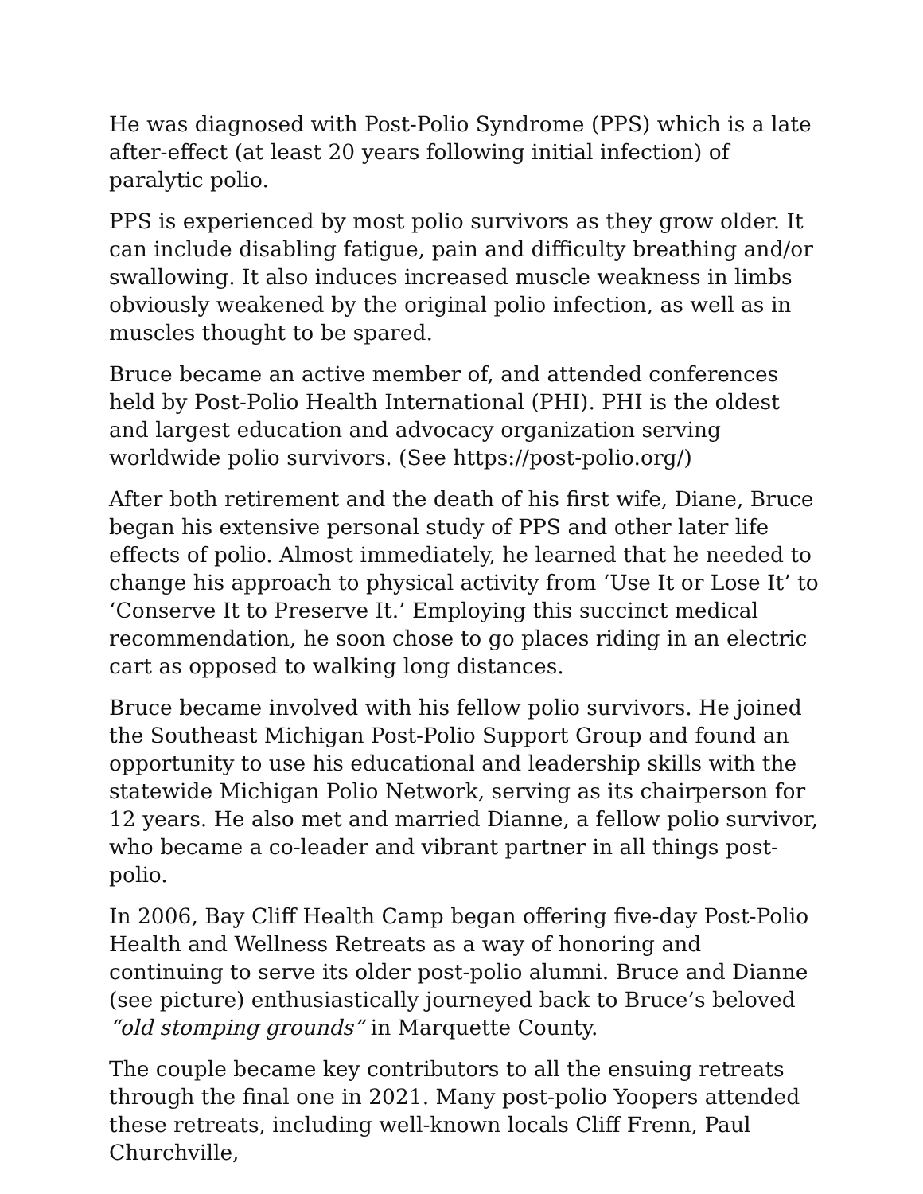He was diagnosed with Post-Polio Syndrome (PPS) which is a late after-effect (at least 20 years following initial infection) of paralytic polio.
PPS is experienced by most polio survivors as they grow older. It can include disabling fatigue, pain and difficulty breathing and/or swallowing. It also induces increased muscle weakness in limbs obviously weakened by the original polio infection, as well as in muscles thought to be spared.
Bruce became an active member of, and attended conferences held by Post-Polio Health International (PHI). PHI is the oldest and largest education and advocacy organization serving worldwide polio survivors. (See https://post-polio.org/)
After both retirement and the death of his first wife, Diane, Bruce began his extensive personal study of PPS and other later life effects of polio. Almost immediately, he learned that he needed to change his approach to physical activity from ‘Use It or Lose It’ to ‘Conserve It to Preserve It.’ Employing this succinct medical recommendation, he soon chose to go places riding in an electric cart as opposed to walking long distances.
Bruce became involved with his fellow polio survivors. He joined the Southeast Michigan Post-Polio Support Group and found an opportunity to use his educational and leadership skills with the statewide Michigan Polio Network, serving as its chairperson for 12 years. He also met and married Dianne, a fellow polio survivor, who became a co-leader and vibrant partner in all things post-polio.
In 2006, Bay Cliff Health Camp began offering five-day Post-Polio Health and Wellness Retreats as a way of honoring and continuing to serve its older post-polio alumni. Bruce and Dianne (see picture) enthusiastically journeyed back to Bruce’s beloved “old stomping grounds” in Marquette County.
The couple became key contributors to all the ensuing retreats through the final one in 2021. Many post-polio Yoopers attended these retreats, including well-known locals Cliff Frenn, Paul Churchville,